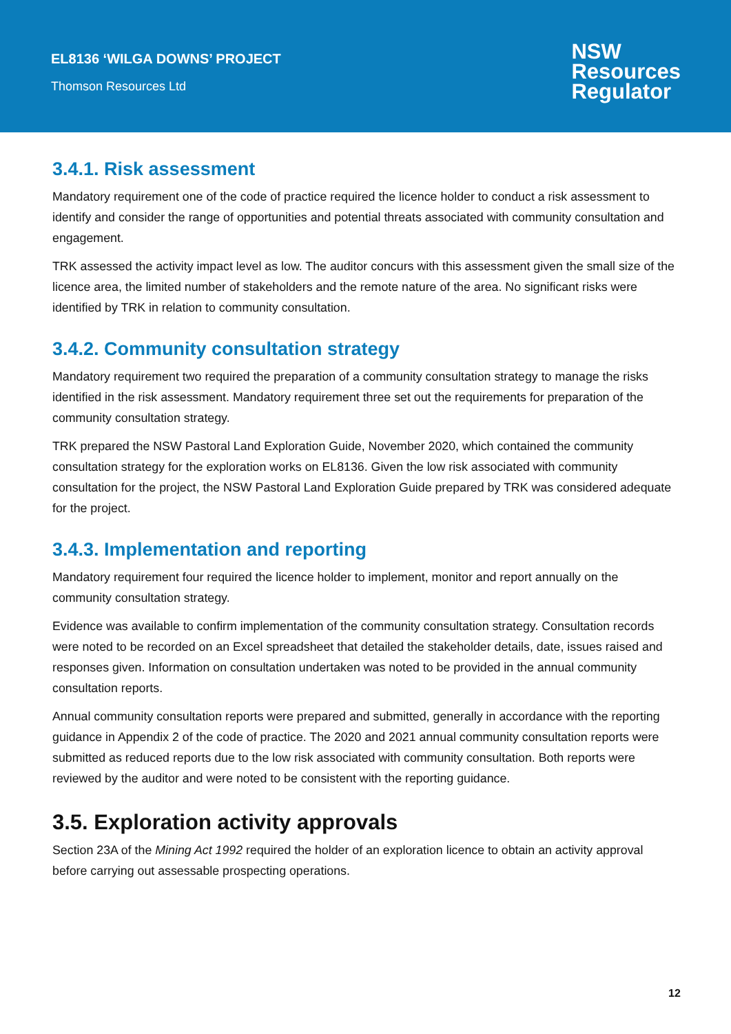EL8136 ‘WILGA DOWNS’ PROJECT
Thomson Resources Ltd
NSW
Resources
Regulator
3.4.1. Risk assessment
Mandatory requirement one of the code of practice required the licence holder to conduct a risk assessment to identify and consider the range of opportunities and potential threats associated with community consultation and engagement.
TRK assessed the activity impact level as low. The auditor concurs with this assessment given the small size of the licence area, the limited number of stakeholders and the remote nature of the area. No significant risks were identified by TRK in relation to community consultation.
3.4.2. Community consultation strategy
Mandatory requirement two required the preparation of a community consultation strategy to manage the risks identified in the risk assessment. Mandatory requirement three set out the requirements for preparation of the community consultation strategy.
TRK prepared the NSW Pastoral Land Exploration Guide, November 2020, which contained the community consultation strategy for the exploration works on EL8136. Given the low risk associated with community consultation for the project, the NSW Pastoral Land Exploration Guide prepared by TRK was considered adequate for the project.
3.4.3. Implementation and reporting
Mandatory requirement four required the licence holder to implement, monitor and report annually on the community consultation strategy.
Evidence was available to confirm implementation of the community consultation strategy. Consultation records were noted to be recorded on an Excel spreadsheet that detailed the stakeholder details, date, issues raised and responses given. Information on consultation undertaken was noted to be provided in the annual community consultation reports.
Annual community consultation reports were prepared and submitted, generally in accordance with the reporting guidance in Appendix 2 of the code of practice. The 2020 and 2021 annual community consultation reports were submitted as reduced reports due to the low risk associated with community consultation. Both reports were reviewed by the auditor and were noted to be consistent with the reporting guidance.
3.5. Exploration activity approvals
Section 23A of the Mining Act 1992 required the holder of an exploration licence to obtain an activity approval before carrying out assessable prospecting operations.
12